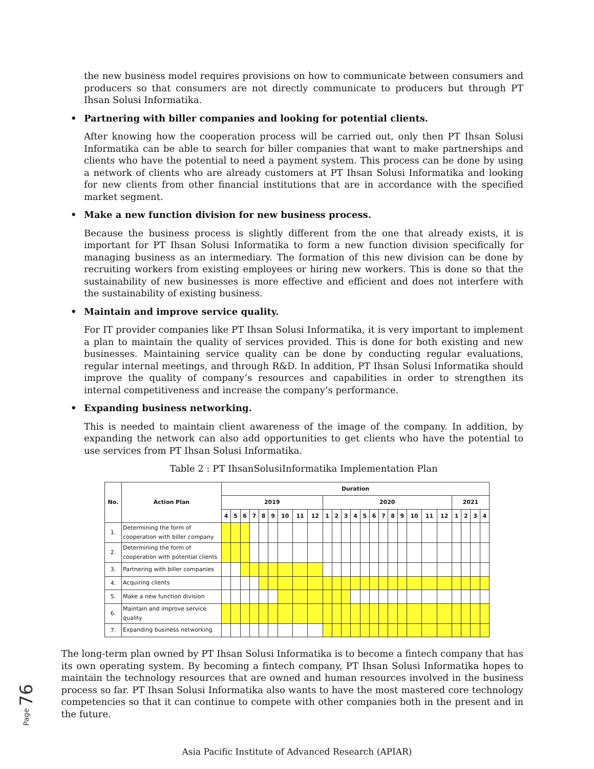the new business model requires provisions on how to communicate between consumers and producers so that consumers are not directly communicate to producers but through PT Ihsan Solusi Informatika.
• Partnering with biller companies and looking for potential clients.
After knowing how the cooperation process will be carried out, only then PT Ihsan Solusi Informatika can be able to search for biller companies that want to make partnerships and clients who have the potential to need a payment system. This process can be done by using a network of clients who are already customers at PT Ihsan Solusi Informatika and looking for new clients from other financial institutions that are in accordance with the specified market segment.
• Make a new function division for new business process.
Because the business process is slightly different from the one that already exists, it is important for PT Ihsan Solusi Informatika to form a new function division specifically for managing business as an intermediary. The formation of this new division can be done by recruiting workers from existing employees or hiring new workers. This is done so that the sustainability of new businesses is more effective and efficient and does not interfere with the sustainability of existing business.
• Maintain and improve service quality.
For IT provider companies like PT Ihsan Solusi Informatika, it is very important to implement a plan to maintain the quality of services provided. This is done for both existing and new businesses. Maintaining service quality can be done by conducting regular evaluations, regular internal meetings, and through R&D. In addition, PT Ihsan Solusi Informatika should improve the quality of company’s resources and capabilities in order to strengthen its internal competitiveness and increase the company’s performance.
• Expanding business networking.
This is needed to maintain client awareness of the image of the company. In addition, by expanding the network can also add opportunities to get clients who have the potential to use services from PT Ihsan Solusi Informatika.
Table 2 : PT IhsanSolusiInformatika Implementation Plan
| No. | Action Plan | Duration | | | | | | | | | | | | | | | | | | | | | | | | |
| --- | --- | --- | --- | --- | --- | --- | --- | --- | --- | --- | --- | --- | --- | --- | --- | --- | --- | --- | --- | --- | --- | --- | --- | --- | --- | --- |
| | | 2019 | | | | | | | | | 2020 | | | | | | | | | | | | 2021 | | | |
| | | 4 | 5 | 6 | 7 | 8 | 9 | 10 | 11 | 12 | 1 | 2 | 3 | 4 | 5 | 6 | 7 | 8 | 9 | 10 | 11 | 12 | 1 | 2 | 3 | 4 |
| 1. | Determining the form of cooperation with biller company | | | | | | | | | | | | | | | | | | | | | | | | | |
| 2. | Determining the form of cooperation with potential clients | | | | | | | | | | | | | | | | | | | | | | | | | |
| 3. | Partnering with biller companies | | | | | | | | | | | | | | | | | | | | | | | | | |
| 4. | Acquiring clients | | | | | | | | | | | | | | | | | | | | | | | | | |
| 5. | Make a new function division | | | | | | | | | | | | | | | | | | | | | | | | | |
| 6. | Maintain and improve service quality | | | | | | | | | | | | | | | | | | | | | | | | | |
| 7. | Expanding business networking | | | | | | | | | | | | | | | | | | | | | | | | | |
Page 76
The long-term plan owned by PT Ihsan Solusi Informatika is to become a fintech company that has its own operating system. By becoming a fintech company, PT Ihsan Solusi Informatika hopes to maintain the technology resources that are owned and human resources involved in the business process so far. PT Ihsan Solusi Informatika also wants to have the most mastered core technology competencies so that it can continue to compete with other companies both in the present and in the future.
Asia Pacific Institute of Advanced Research (APIAR)